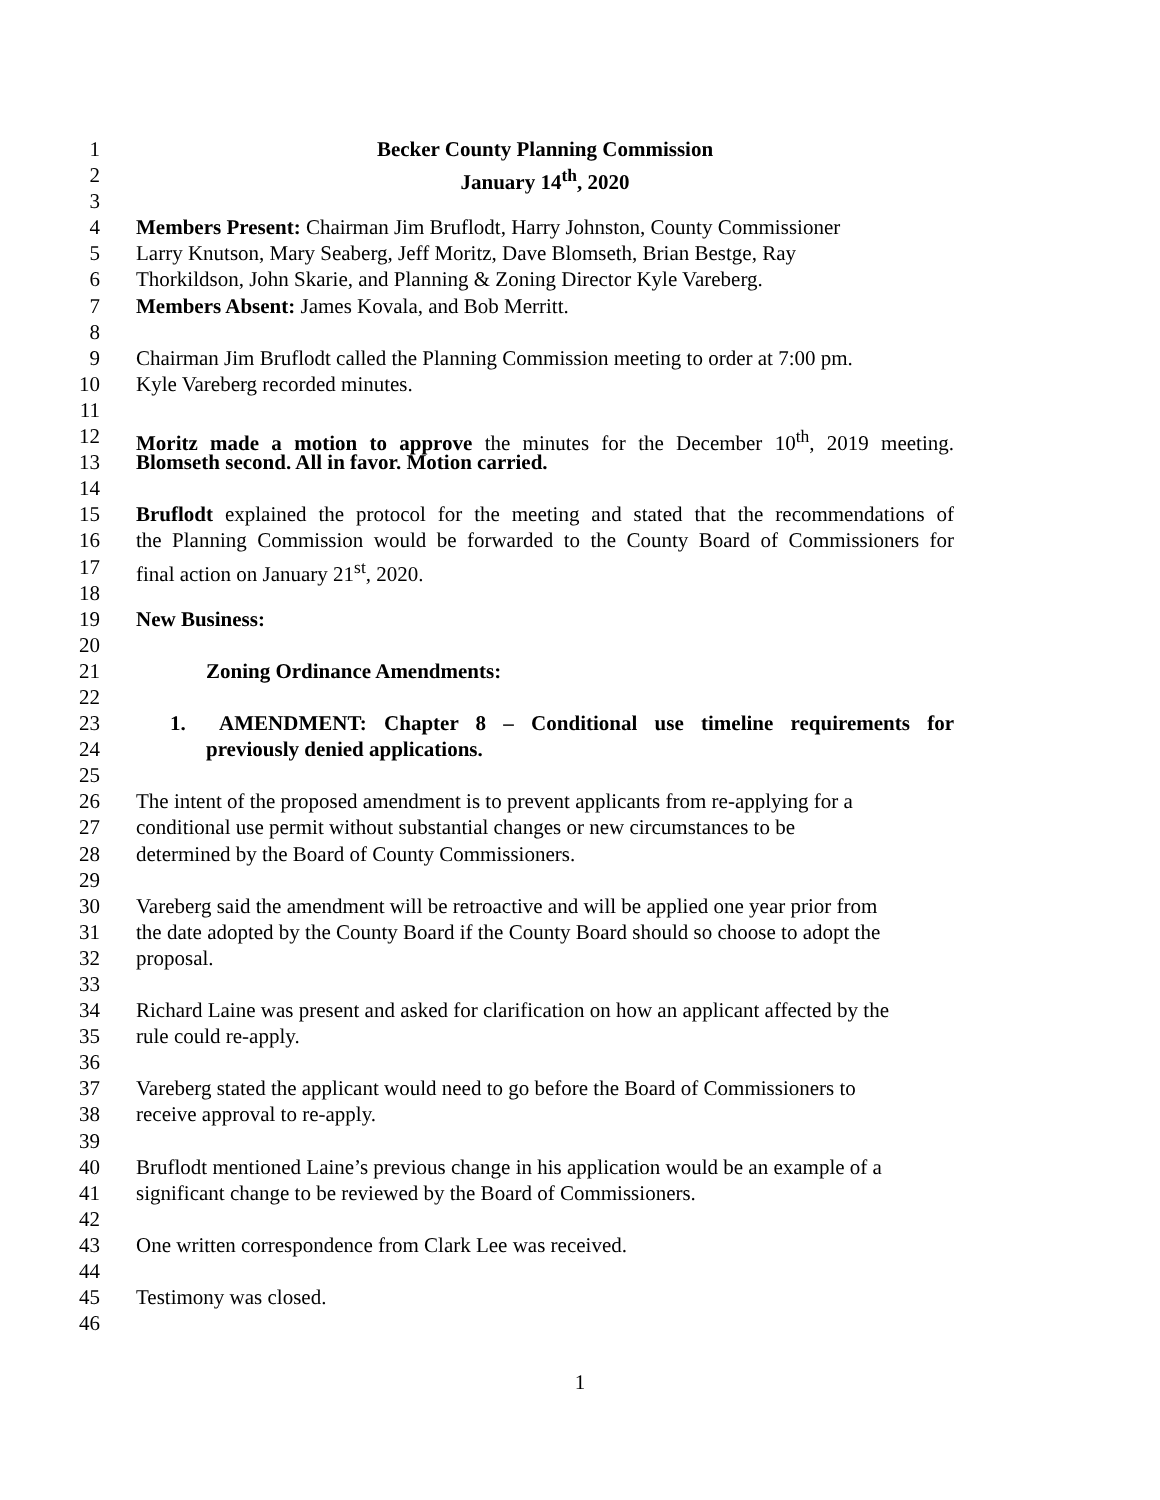1 Becker County Planning Commission
2 January 14<sup>th</sup>, 2020
3
4 Members Present: Chairman Jim Bruflodt, Harry Johnston, County Commissioner
5 Larry Knutson, Mary Seaberg, Jeff Moritz, Dave Blomseth, Brian Bestge, Ray
6 Thorkildson, John Skarie, and Planning & Zoning Director Kyle Vareberg.
7 Members Absent: James Kovala, and Bob Merritt.
8
9 Chairman Jim Bruflodt called the Planning Commission meeting to order at 7:00 pm.
10 Kyle Vareberg recorded minutes.
11
12 Moritz made a motion to approve the minutes for the December 10<sup>th</sup>, 2019 meeting.
13 Blomseth second. All in favor. Motion carried.
14
15 Bruflodt explained the protocol for the meeting and stated that the recommendations of
16 the Planning Commission would be forwarded to the County Board of Commissioners for
17 final action on January 21<sup>st</sup>, 2020.
18
19 New Business:
20
21 Zoning Ordinance Amendments:
22
23 1. AMENDMENT: Chapter 8 – Conditional use timeline requirements for
24 previously denied applications.
25
26 The intent of the proposed amendment is to prevent applicants from re-applying for a
27 conditional use permit without substantial changes or new circumstances to be
28 determined by the Board of County Commissioners.
29
30 Vareberg said the amendment will be retroactive and will be applied one year prior from
31 the date adopted by the County Board if the County Board should so choose to adopt the
32 proposal.
33
34 Richard Laine was present and asked for clarification on how an applicant affected by the
35 rule could re-apply.
36
37 Vareberg stated the applicant would need to go before the Board of Commissioners to
38 receive approval to re-apply.
39
40 Bruflodt mentioned Laine’s previous change in his application would be an example of a
41 significant change to be reviewed by the Board of Commissioners.
42
43 One written correspondence from Clark Lee was received.
44
45 Testimony was closed.
46
1